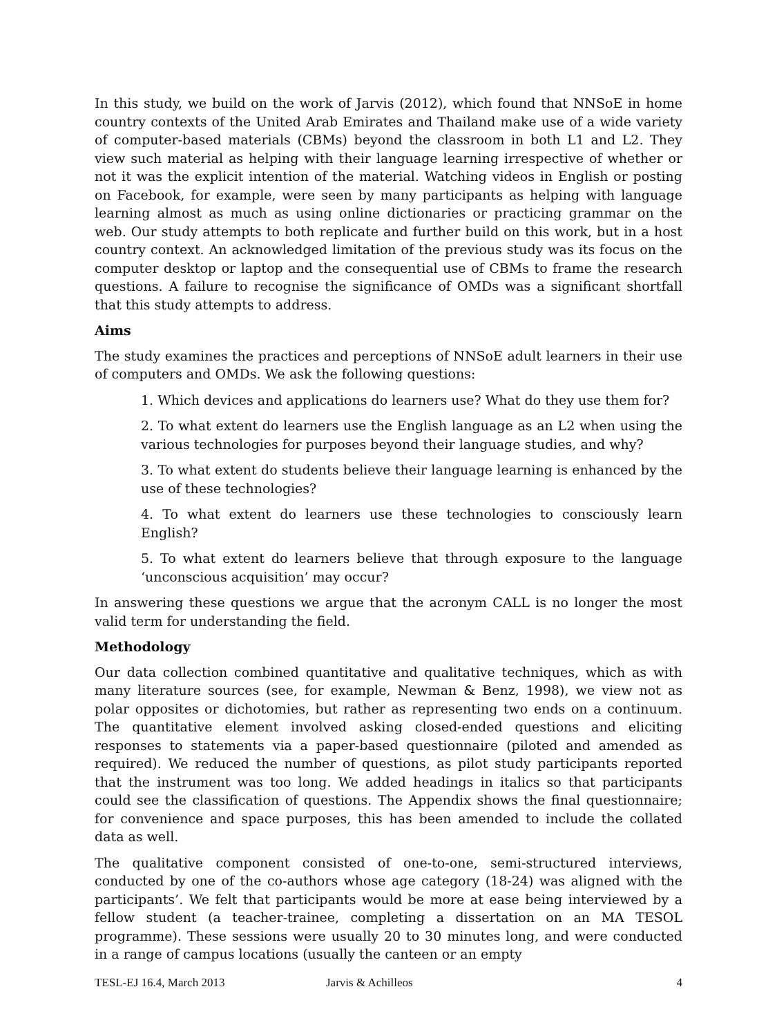In this study, we build on the work of Jarvis (2012), which found that NNSoE in home country contexts of the United Arab Emirates and Thailand make use of a wide variety of computer-based materials (CBMs) beyond the classroom in both L1 and L2. They view such material as helping with their language learning irrespective of whether or not it was the explicit intention of the material. Watching videos in English or posting on Facebook, for example, were seen by many participants as helping with language learning almost as much as using online dictionaries or practicing grammar on the web. Our study attempts to both replicate and further build on this work, but in a host country context. An acknowledged limitation of the previous study was its focus on the computer desktop or laptop and the consequential use of CBMs to frame the research questions. A failure to recognise the significance of OMDs was a significant shortfall that this study attempts to address.
Aims
The study examines the practices and perceptions of NNSoE adult learners in their use of computers and OMDs. We ask the following questions:
1. Which devices and applications do learners use? What do they use them for?
2. To what extent do learners use the English language as an L2 when using the various technologies for purposes beyond their language studies, and why?
3. To what extent do students believe their language learning is enhanced by the use of these technologies?
4. To what extent do learners use these technologies to consciously learn English?
5. To what extent do learners believe that through exposure to the language ‘unconscious acquisition’ may occur?
In answering these questions we argue that the acronym CALL is no longer the most valid term for understanding the field.
Methodology
Our data collection combined quantitative and qualitative techniques, which as with many literature sources (see, for example, Newman & Benz, 1998), we view not as polar opposites or dichotomies, but rather as representing two ends on a continuum. The quantitative element involved asking closed-ended questions and eliciting responses to statements via a paper-based questionnaire (piloted and amended as required). We reduced the number of questions, as pilot study participants reported that the instrument was too long. We added headings in italics so that participants could see the classification of questions. The Appendix shows the final questionnaire; for convenience and space purposes, this has been amended to include the collated data as well.
The qualitative component consisted of one-to-one, semi-structured interviews, conducted by one of the co-authors whose age category (18-24) was aligned with the participants’. We felt that participants would be more at ease being interviewed by a fellow student (a teacher-trainee, completing a dissertation on an MA TESOL programme). These sessions were usually 20 to 30 minutes long, and were conducted in a range of campus locations (usually the canteen or an empty
TESL-EJ 16.4, March 2013 Jarvis & Achilleos 4